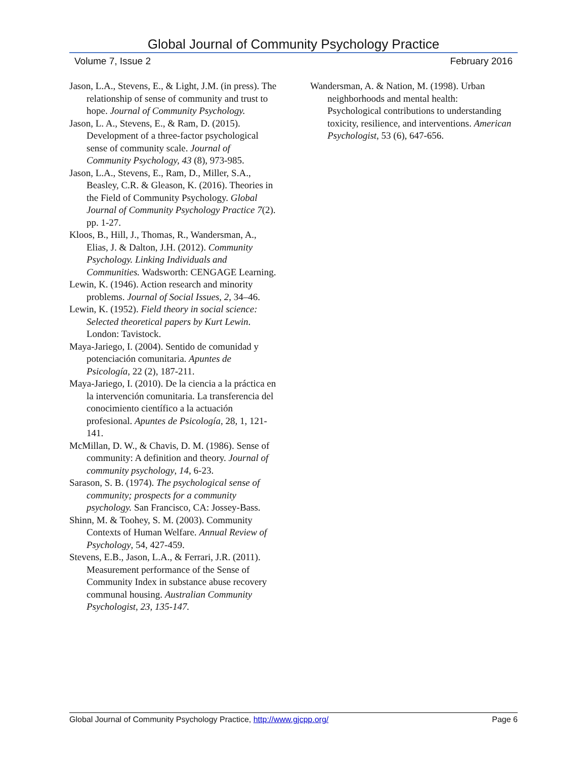Global Journal of Community Psychology Practice
Volume 7, Issue 2 February 2016
Jason, L.A., Stevens, E., & Light, J.M. (in press). The relationship of sense of community and trust to hope. Journal of Community Psychology.
Jason, L. A., Stevens, E., & Ram, D. (2015). Development of a three-factor psychological sense of community scale. Journal of Community Psychology, 43 (8), 973-985.
Jason, L.A., Stevens, E., Ram, D., Miller, S.A., Beasley, C.R. & Gleason, K. (2016). Theories in the Field of Community Psychology. Global Journal of Community Psychology Practice 7(2). pp. 1-27.
Kloos, B., Hill, J., Thomas, R., Wandersman, A., Elias, J. & Dalton, J.H. (2012). Community Psychology. Linking Individuals and Communities. Wadsworth: CENGAGE Learning.
Lewin, K. (1946). Action research and minority problems. Journal of Social Issues, 2, 34–46.
Lewin, K. (1952). Field theory in social science: Selected theoretical papers by Kurt Lewin. London: Tavistock.
Maya-Jariego, I. (2004). Sentido de comunidad y potenciación comunitaria. Apuntes de Psicología, 22 (2), 187-211.
Maya-Jariego, I. (2010). De la ciencia a la práctica en la intervención comunitaria. La transferencia del conocimiento científico a la actuación profesional. Apuntes de Psicología, 28, 1, 121-141.
McMillan, D. W., & Chavis, D. M. (1986). Sense of community: A definition and theory. Journal of community psychology, 14, 6-23.
Sarason, S. B. (1974). The psychological sense of community; prospects for a community psychology. San Francisco, CA: Jossey-Bass.
Shinn, M. & Toohey, S. M. (2003). Community Contexts of Human Welfare. Annual Review of Psychology, 54, 427-459.
Stevens, E.B., Jason, L.A., & Ferrari, J.R. (2011). Measurement performance of the Sense of Community Index in substance abuse recovery communal housing. Australian Community Psychologist, 23, 135-147.
Wandersman, A. & Nation, M. (1998). Urban neighborhoods and mental health: Psychological contributions to understanding toxicity, resilience, and interventions. American Psychologist, 53 (6), 647-656.
Global Journal of Community Psychology Practice, http://www.gjcpp.org/ Page 6